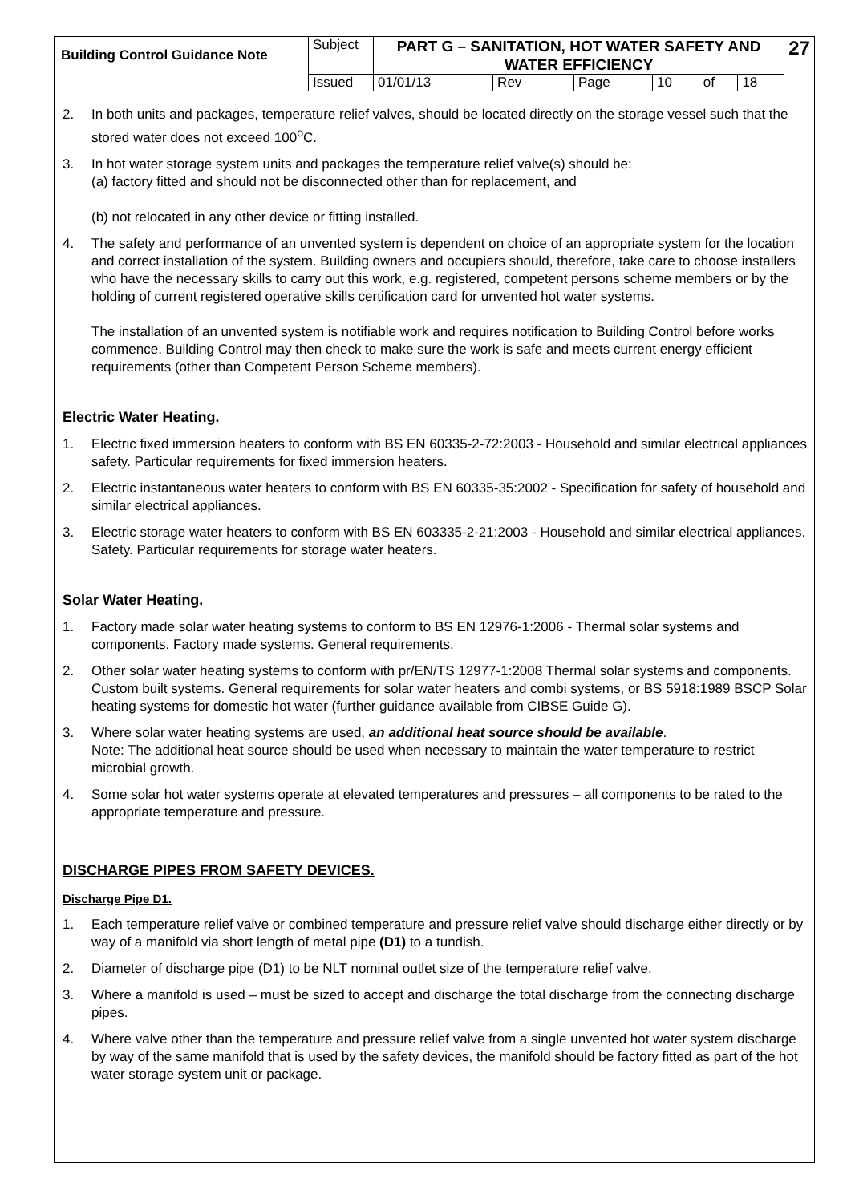| Building Control Guidance Note | Subject | PART G – SANITATION, HOT WATER SAFETY AND WATER EFFICIENCY | | | | | | | 27 |
| | Issued | 01/01/13 | Rev | | Page | 10 | of | 18 | |
2. In both units and packages, temperature relief valves, should be located directly on the storage vessel such that the stored water does not exceed 100<sup>o</sup>C.
3. In hot water storage system units and packages the temperature relief valve(s) should be:
(a) factory fitted and should not be disconnected other than for replacement, and
(b) not relocated in any other device or fitting installed.
4. The safety and performance of an unvented system is dependent on choice of an appropriate system for the location and correct installation of the system. Building owners and occupiers should, therefore, take care to choose installers who have the necessary skills to carry out this work, e.g. registered, competent persons scheme members or by the holding of current registered operative skills certification card for unvented hot water systems.
The installation of an unvented system is notifiable work and requires notification to Building Control before works commence. Building Control may then check to make sure the work is safe and meets current energy efficient requirements (other than Competent Person Scheme members).
Electric Water Heating.
1. Electric fixed immersion heaters to conform with BS EN 60335-2-72:2003 - Household and similar electrical appliances safety. Particular requirements for fixed immersion heaters.
2. Electric instantaneous water heaters to conform with BS EN 60335-35:2002 - Specification for safety of household and similar electrical appliances.
3. Electric storage water heaters to conform with BS EN 603335-2-21:2003 - Household and similar electrical appliances. Safety. Particular requirements for storage water heaters.
Solar Water Heating.
1. Factory made solar water heating systems to conform to BS EN 12976-1:2006 - Thermal solar systems and components. Factory made systems. General requirements.
2. Other solar water heating systems to conform with pr/EN/TS 12977-1:2008 Thermal solar systems and components. Custom built systems. General requirements for solar water heaters and combi systems, or BS 5918:1989 BSCP Solar heating systems for domestic hot water (further guidance available from CIBSE Guide G).
3. Where solar water heating systems are used, an additional heat source should be available.
Note: The additional heat source should be used when necessary to maintain the water temperature to restrict microbial growth.
4. Some solar hot water systems operate at elevated temperatures and pressures – all components to be rated to the appropriate temperature and pressure.
DISCHARGE PIPES FROM SAFETY DEVICES.
Discharge Pipe D1.
1. Each temperature relief valve or combined temperature and pressure relief valve should discharge either directly or by way of a manifold via short length of metal pipe (D1) to a tundish.
2. Diameter of discharge pipe (D1) to be NLT nominal outlet size of the temperature relief valve.
3. Where a manifold is used – must be sized to accept and discharge the total discharge from the connecting discharge pipes.
4. Where valve other than the temperature and pressure relief valve from a single unvented hot water system discharge by way of the same manifold that is used by the safety devices, the manifold should be factory fitted as part of the hot water storage system unit or package.